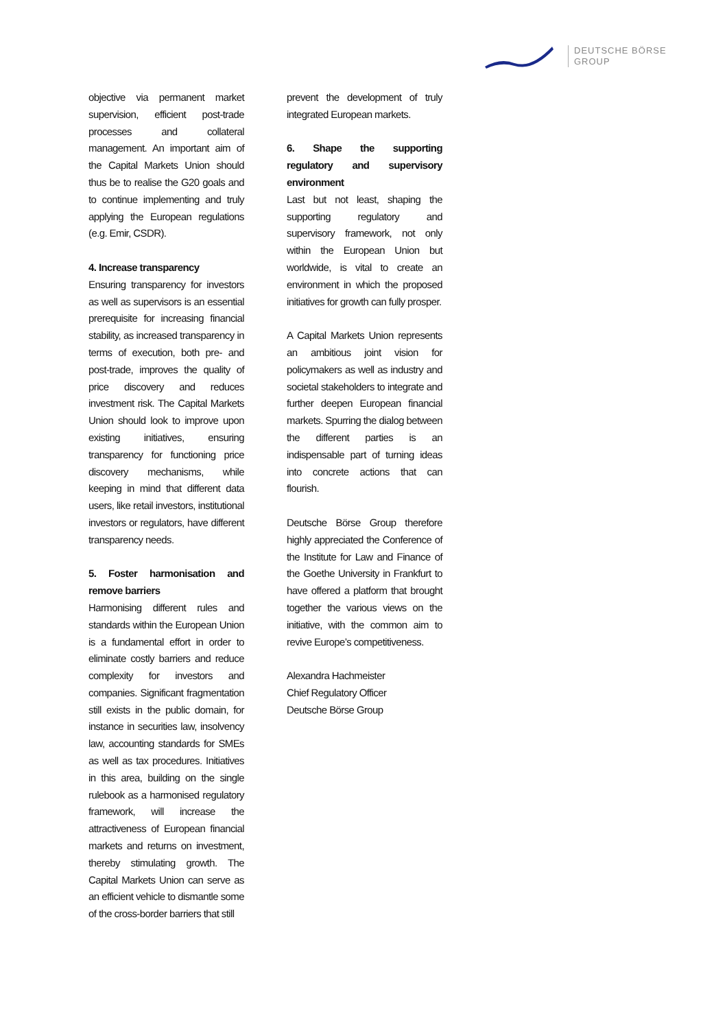DEUTSCHE BÖRSE
GROUP
objective via permanent market supervision, efficient post-trade processes and collateral management. An important aim of the Capital Markets Union should thus be to realise the G20 goals and to continue implementing and truly applying the European regulations (e.g. Emir, CSDR).
4. Increase transparency
Ensuring transparency for investors as well as supervisors is an essential prerequisite for increasing financial stability, as increased transparency in terms of execution, both pre- and post-trade, improves the quality of price discovery and reduces investment risk. The Capital Markets Union should look to improve upon existing initiatives, ensuring transparency for functioning price discovery mechanisms, while keeping in mind that different data users, like retail investors, institutional investors or regulators, have different transparency needs.
5. Foster harmonisation and remove barriers
Harmonising different rules and standards within the European Union is a fundamental effort in order to eliminate costly barriers and reduce complexity for investors and companies. Significant fragmentation still exists in the public domain, for instance in securities law, insolvency law, accounting standards for SMEs as well as tax procedures. Initiatives in this area, building on the single rulebook as a harmonised regulatory framework, will increase the attractiveness of European financial markets and returns on investment, thereby stimulating growth. The Capital Markets Union can serve as an efficient vehicle to dismantle some of the cross-border barriers that still
prevent the development of truly integrated European markets.
6. Shape the supporting regulatory and supervisory environment
Last but not least, shaping the supporting regulatory and supervisory framework, not only within the European Union but worldwide, is vital to create an environment in which the proposed initiatives for growth can fully prosper.
A Capital Markets Union represents an ambitious joint vision for policymakers as well as industry and societal stakeholders to integrate and further deepen European financial markets. Spurring the dialog between the different parties is an indispensable part of turning ideas into concrete actions that can flourish.
Deutsche Börse Group therefore highly appreciated the Conference of the Institute for Law and Finance of the Goethe University in Frankfurt to have offered a platform that brought together the various views on the initiative, with the common aim to revive Europe’s competitiveness.
Alexandra Hachmeister
Chief Regulatory Officer
Deutsche Börse Group